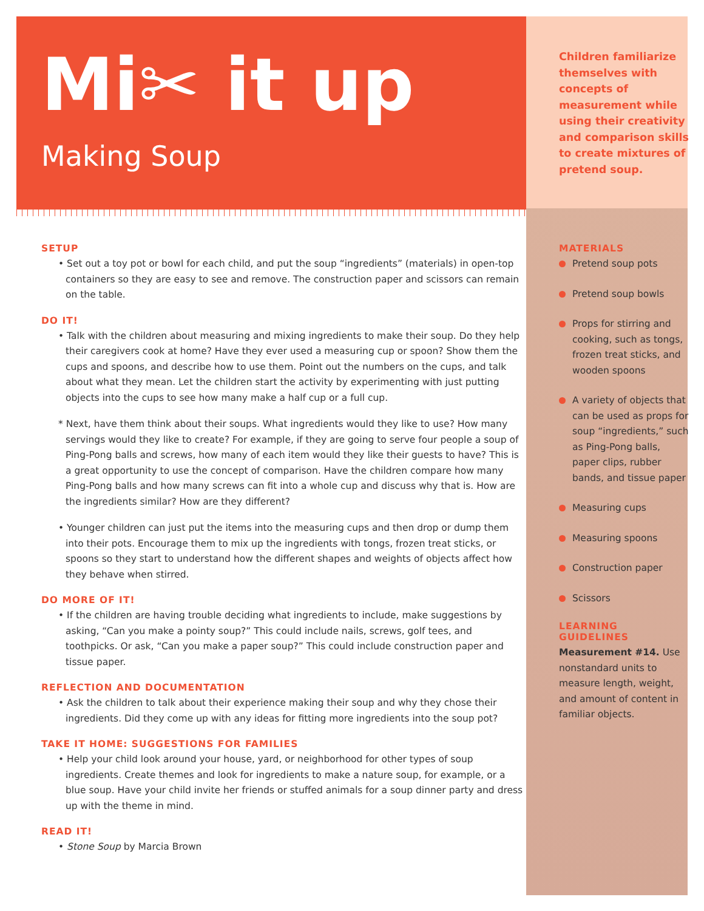Mi✂ it up
Making Soup
SETUP
• Set out a toy pot or bowl for each child, and put the soup “ingredients” (materials) in open-top containers so they are easy to see and remove. The construction paper and scissors can remain on the table.
DO IT!
• Talk with the children about measuring and mixing ingredients to make their soup. Do they help their caregivers cook at home? Have they ever used a measuring cup or spoon? Show them the cups and spoons, and describe how to use them. Point out the numbers on the cups, and talk about what they mean. Let the children start the activity by experimenting with just putting objects into the cups to see how many make a half cup or a full cup.
* Next, have them think about their soups. What ingredients would they like to use? How many servings would they like to create? For example, if they are going to serve four people a soup of Ping-Pong balls and screws, how many of each item would they like their guests to have? This is a great opportunity to use the concept of comparison. Have the children compare how many Ping-Pong balls and how many screws can fit into a whole cup and discuss why that is. How are the ingredients similar? How are they different?
• Younger children can just put the items into the measuring cups and then drop or dump them into their pots. Encourage them to mix up the ingredients with tongs, frozen treat sticks, or spoons so they start to understand how the different shapes and weights of objects affect how they behave when stirred.
DO MORE OF IT!
• If the children are having trouble deciding what ingredients to include, make suggestions by asking, “Can you make a pointy soup?” This could include nails, screws, golf tees, and toothpicks. Or ask, “Can you make a paper soup?” This could include construction paper and tissue paper.
REFLECTION AND DOCUMENTATION
• Ask the children to talk about their experience making their soup and why they chose their ingredients. Did they come up with any ideas for fitting more ingredients into the soup pot?
TAKE IT HOME: SUGGESTIONS FOR FAMILIES
• Help your child look around your house, yard, or neighborhood for other types of soup ingredients. Create themes and look for ingredients to make a nature soup, for example, or a blue soup. Have your child invite her friends or stuffed animals for a soup dinner party and dress up with the theme in mind.
READ IT!
• Stone Soup by Marcia Brown
Children familiarize themselves with concepts of measurement while using their creativity and comparison skills to create mixtures of pretend soup.
MATERIALS
Pretend soup pots
Pretend soup bowls
Props for stirring and cooking, such as tongs, frozen treat sticks, and wooden spoons
A variety of objects that can be used as props for soup “ingredients,” such as Ping-Pong balls, paper clips, rubber bands, and tissue paper
Measuring cups
Measuring spoons
Construction paper
Scissors
LEARNING GUIDELINES
Measurement #14. Use nonstandard units to measure length, weight, and amount of content in familiar objects.